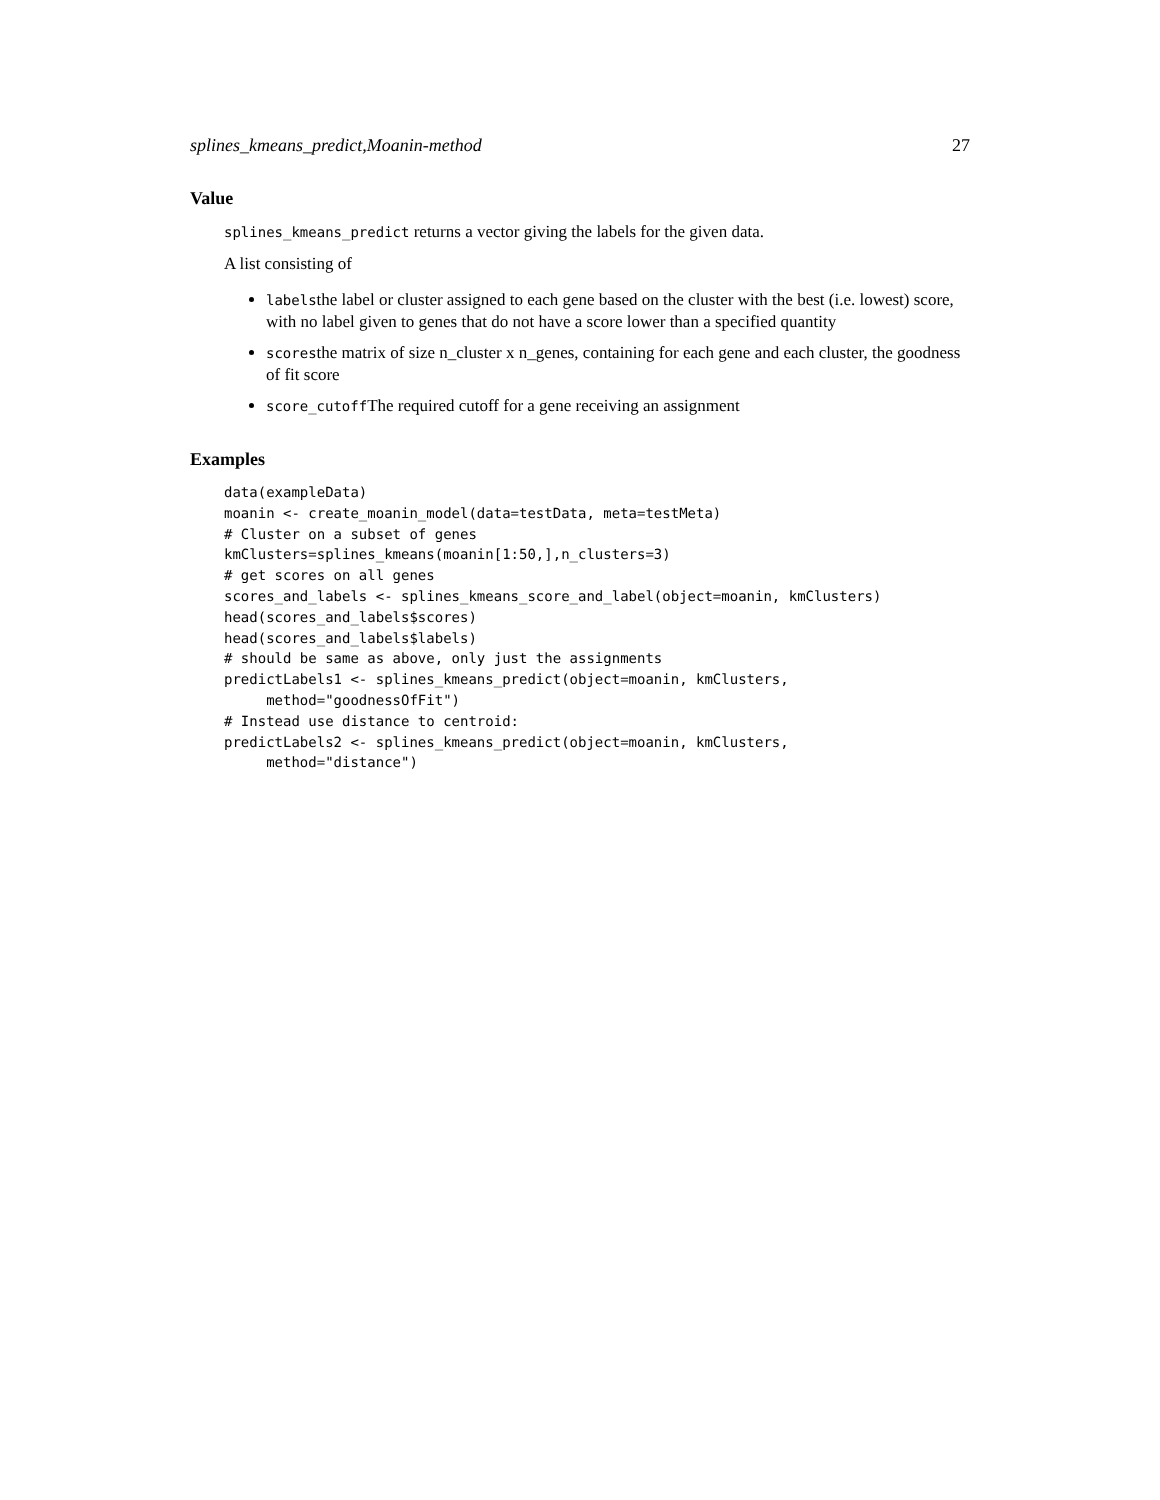splines_kmeans_predict,Moanin-method 27
Value
splines_kmeans_predict returns a vector giving the labels for the given data.
A list consisting of
labelsthe label or cluster assigned to each gene based on the cluster with the best (i.e. lowest) score, with no label given to genes that do not have a score lower than a specified quantity
scoresthe matrix of size n_cluster x n_genes, containing for each gene and each cluster, the goodness of fit score
score_cutoffThe required cutoff for a gene receiving an assignment
Examples
data(exampleData)
moanin <- create_moanin_model(data=testData, meta=testMeta)
# Cluster on a subset of genes
kmClusters=splines_kmeans(moanin[1:50,],n_clusters=3)
# get scores on all genes
scores_and_labels <- splines_kmeans_score_and_label(object=moanin, kmClusters)
head(scores_and_labels$scores)
head(scores_and_labels$labels)
# should be same as above, only just the assignments
predictLabels1 <- splines_kmeans_predict(object=moanin, kmClusters,
     method="goodnessOfFit")
# Instead use distance to centroid:
predictLabels2 <- splines_kmeans_predict(object=moanin, kmClusters,
     method="distance")